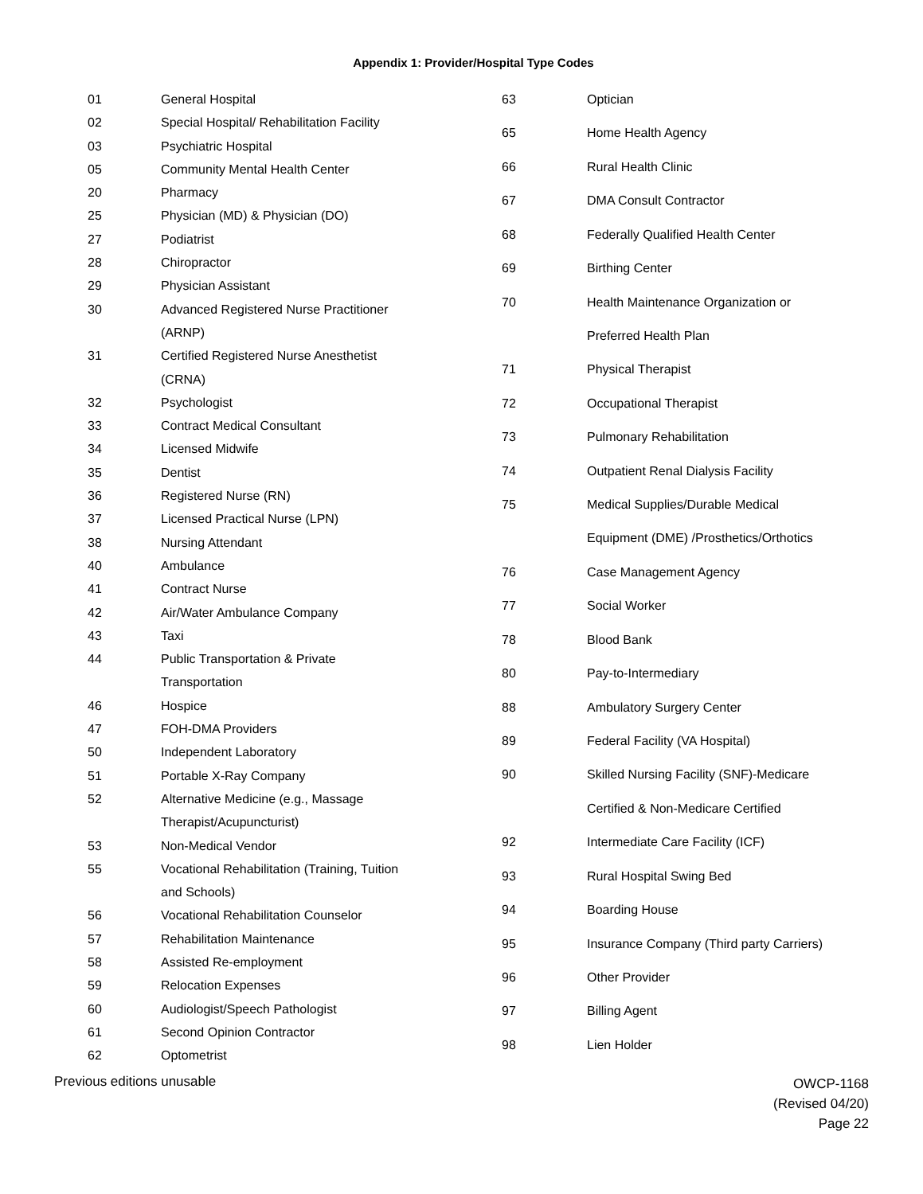Appendix 1: Provider/Hospital Type Codes
| 01 | General Hospital |
| 02 | Special Hospital/ Rehabilitation Facility |
| 03 | Psychiatric Hospital |
| 05 | Community Mental Health Center |
| 20 | Pharmacy |
| 25 | Physician (MD) & Physician (DO) |
| 27 | Podiatrist |
| 28 | Chiropractor |
| 29 | Physician Assistant |
| 30 | Advanced Registered Nurse Practitioner |
| | (ARNP) |
| 31 | Certified Registered Nurse Anesthetist |
| | (CRNA) |
| 32 | Psychologist |
| 33 | Contract Medical Consultant |
| 34 | Licensed Midwife |
| 35 | Dentist |
| 36 | Registered Nurse (RN) |
| 37 | Licensed Practical Nurse (LPN) |
| 38 | Nursing Attendant |
| 40 | Ambulance |
| 41 | Contract Nurse |
| 42 | Air/Water Ambulance Company |
| 43 | Taxi |
| 44 | Public Transportation & Private |
| | Transportation |
| 46 | Hospice |
| 47 | FOH-DMA Providers |
| 50 | Independent Laboratory |
| 51 | Portable X-Ray Company |
| 52 | Alternative Medicine (e.g., Massage |
| | Therapist/Acupuncturist) |
| 53 | Non-Medical Vendor |
| 55 | Vocational Rehabilitation (Training, Tuition |
| | and Schools) |
| 56 | Vocational Rehabilitation Counselor |
| 57 | Rehabilitation Maintenance |
| 58 | Assisted Re-employment |
| 59 | Relocation Expenses |
| 60 | Audiologist/Speech Pathologist |
| 61 | Second Opinion Contractor |
| 62 | Optometrist |
| 63 | Optician |
| 65 | Home Health Agency |
| 66 | Rural Health Clinic |
| 67 | DMA Consult Contractor |
| 68 | Federally Qualified Health Center |
| 69 | Birthing Center |
| 70 | Health Maintenance Organization or |
| | Preferred Health Plan |
| 71 | Physical Therapist |
| 72 | Occupational Therapist |
| 73 | Pulmonary Rehabilitation |
| 74 | Outpatient Renal Dialysis Facility |
| 75 | Medical Supplies/Durable Medical |
| | Equipment (DME) /Prosthetics/Orthotics |
| 76 | Case Management Agency |
| 77 | Social Worker |
| 78 | Blood Bank |
| 80 | Pay-to-Intermediary |
| 88 | Ambulatory Surgery Center |
| 89 | Federal Facility (VA Hospital) |
| 90 | Skilled Nursing Facility (SNF)-Medicare |
| | Certified & Non-Medicare Certified |
| 92 | Intermediate Care Facility (ICF) |
| 93 | Rural Hospital Swing Bed |
| 94 | Boarding House |
| 95 | Insurance Company (Third party Carriers) |
| 96 | Other Provider |
| 97 | Billing Agent |
| 98 | Lien Holder |
Previous editions unusable
OWCP-1168
(Revised 04/20)
Page 22